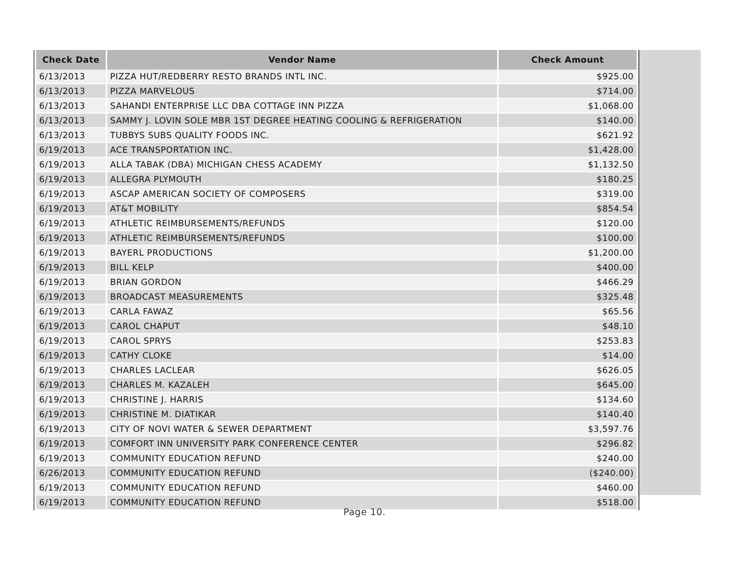| Check Date | Vendor Name | Check Amount |
| --- | --- | --- |
| 6/13/2013 | PIZZA HUT/REDBERRY RESTO BRANDS INTL INC. | $925.00 |
| 6/13/2013 | PIZZA MARVELOUS | $714.00 |
| 6/13/2013 | SAHANDI ENTERPRISE LLC DBA COTTAGE INN PIZZA | $1,068.00 |
| 6/13/2013 | SAMMY J. LOVIN SOLE MBR 1ST DEGREE HEATING COOLING & REFRIGERATION | $140.00 |
| 6/13/2013 | TUBBYS SUBS QUALITY FOODS INC. | $621.92 |
| 6/19/2013 | ACE TRANSPORTATION INC. | $1,428.00 |
| 6/19/2013 | ALLA TABAK (DBA) MICHIGAN CHESS ACADEMY | $1,132.50 |
| 6/19/2013 | ALLEGRA PLYMOUTH | $180.25 |
| 6/19/2013 | ASCAP AMERICAN SOCIETY OF COMPOSERS | $319.00 |
| 6/19/2013 | AT&T MOBILITY | $854.54 |
| 6/19/2013 | ATHLETIC REIMBURSEMENTS/REFUNDS | $120.00 |
| 6/19/2013 | ATHLETIC REIMBURSEMENTS/REFUNDS | $100.00 |
| 6/19/2013 | BAYERL PRODUCTIONS | $1,200.00 |
| 6/19/2013 | BILL KELP | $400.00 |
| 6/19/2013 | BRIAN GORDON | $466.29 |
| 6/19/2013 | BROADCAST MEASUREMENTS | $325.48 |
| 6/19/2013 | CARLA FAWAZ | $65.56 |
| 6/19/2013 | CAROL CHAPUT | $48.10 |
| 6/19/2013 | CAROL SPRYS | $253.83 |
| 6/19/2013 | CATHY CLOKE | $14.00 |
| 6/19/2013 | CHARLES LACLEAR | $626.05 |
| 6/19/2013 | CHARLES M. KAZALEH | $645.00 |
| 6/19/2013 | CHRISTINE J. HARRIS | $134.60 |
| 6/19/2013 | CHRISTINE M. DIATIKAR | $140.40 |
| 6/19/2013 | CITY OF NOVI WATER & SEWER DEPARTMENT | $3,597.76 |
| 6/19/2013 | COMFORT INN UNIVERSITY PARK CONFERENCE CENTER | $296.82 |
| 6/19/2013 | COMMUNITY EDUCATION REFUND | $240.00 |
| 6/26/2013 | COMMUNITY EDUCATION REFUND | ($240.00) |
| 6/19/2013 | COMMUNITY EDUCATION REFUND | $460.00 |
| 6/19/2013 | COMMUNITY EDUCATION REFUND | $518.00 |
Page 10.